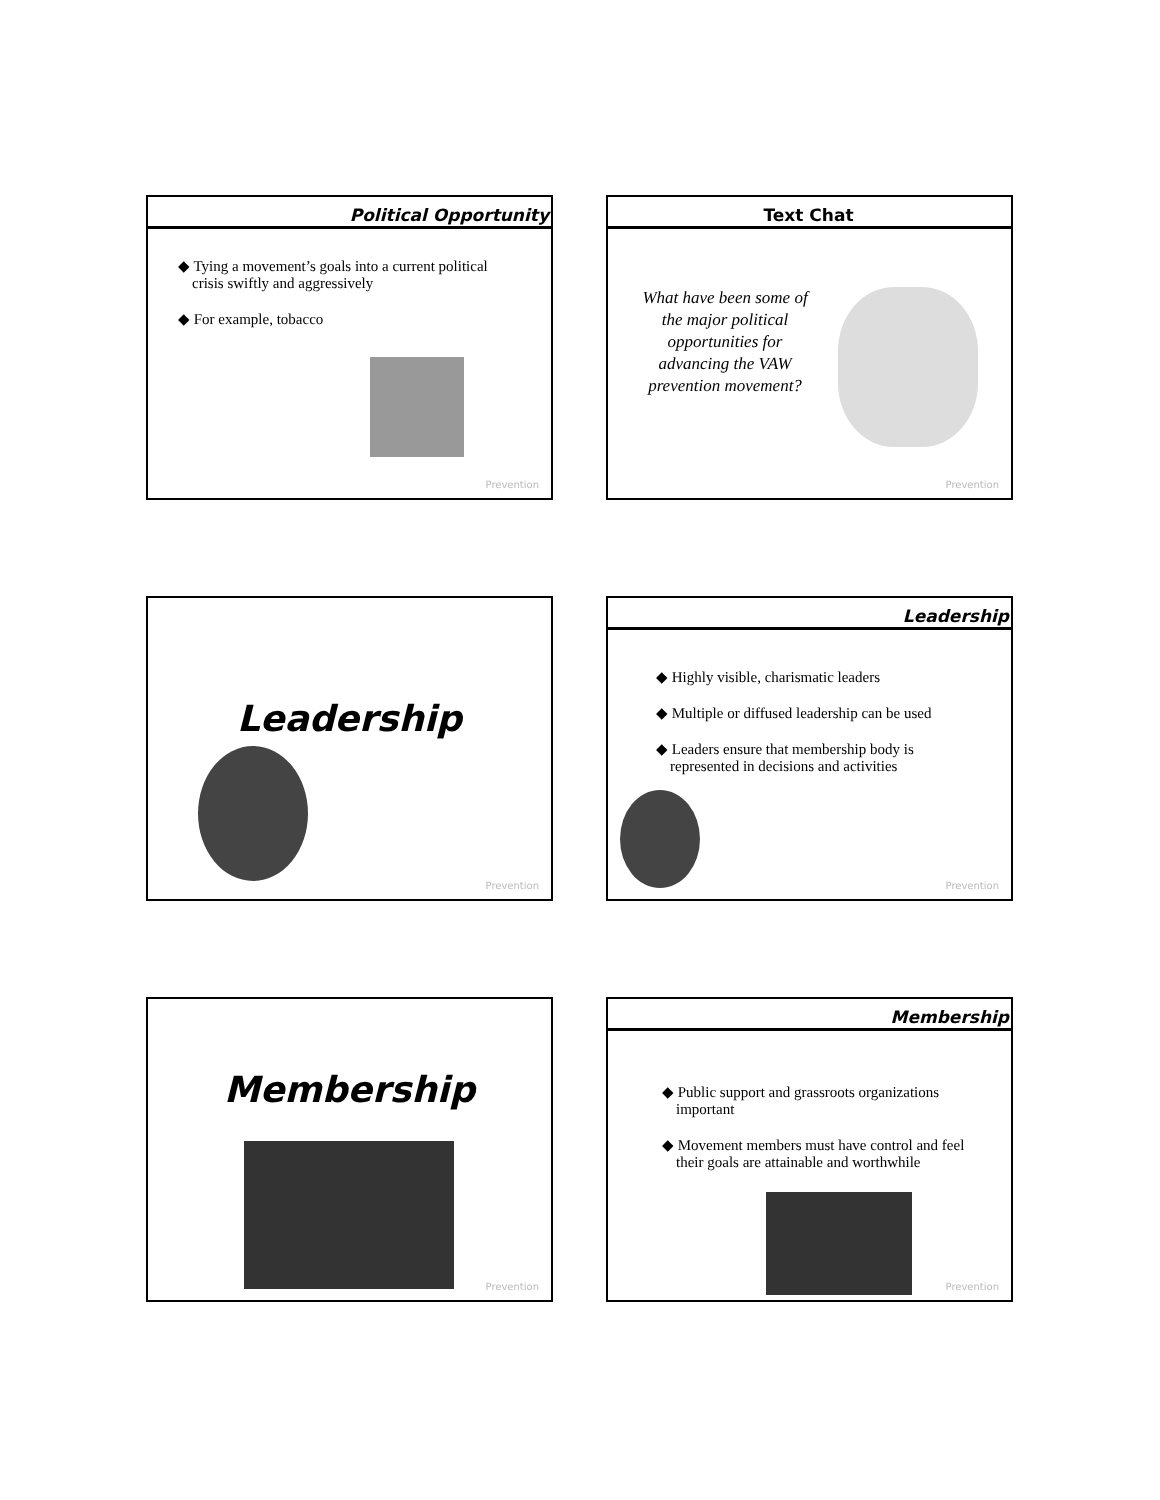Political Opportunity
◆ Tying a movement’s goals into a current political crisis swiftly and aggressively
◆ For example, tobacco
Prevention
Text Chat
What have been some of the major political opportunities for advancing the VAW prevention movement?
Prevention
Leadership
Prevention
Leadership
◆ Highly visible, charismatic leaders
◆ Multiple or diffused leadership can be used
◆ Leaders ensure that membership body is represented in decisions and activities
Prevention
Membership
Prevention
Membership
◆ Public support and grassroots organizations important
◆ Movement members must have control and feel their goals are attainable and worthwhile
Prevention